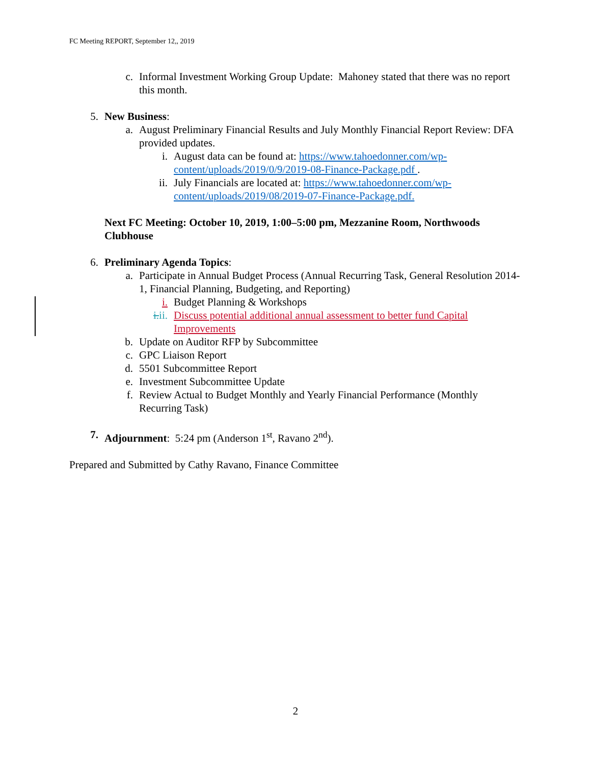FC Meeting REPORT, September 12,, 2019
c. Informal Investment Working Group Update: Mahoney stated that there was no report this month.
5. New Business:
a. August Preliminary Financial Results and July Monthly Financial Report Review: DFA provided updates.
i. August data can be found at: https://www.tahoedonner.com/wp-content/uploads/2019/0/9/2019-08-Finance-Package.pdf .
ii.
July Financials are located at: https://www.tahoedonner.com/wp-content/uploads/2019/08/2019-07-Finance-Package.pdf.
Next FC Meeting: October 10, 2019, 1:00–5:00 pm, Mezzanine Room, Northwoods Clubhouse
6. Preliminary Agenda Topics:
a. Participate in Annual Budget Process (Annual Recurring Task, General Resolution 2014-1, Financial Planning, Budgeting, and Reporting)
i. Budget Planning & Workshops
i.ii.
Discuss potential additional annual assessment to better fund Capital Improvements
b. Update on Auditor RFP by Subcommittee
c. GPC Liaison Report
d. 5501 Subcommittee Report
e. Investment Subcommittee Update
f. Review Actual to Budget Monthly and Yearly Financial Performance (Monthly Recurring Task)
7. Adjournment: 5:24 pm (Anderson 1<sup>st</sup>, Ravano 2<sup>nd</sup>).
Prepared and Submitted by Cathy Ravano, Finance Committee
2